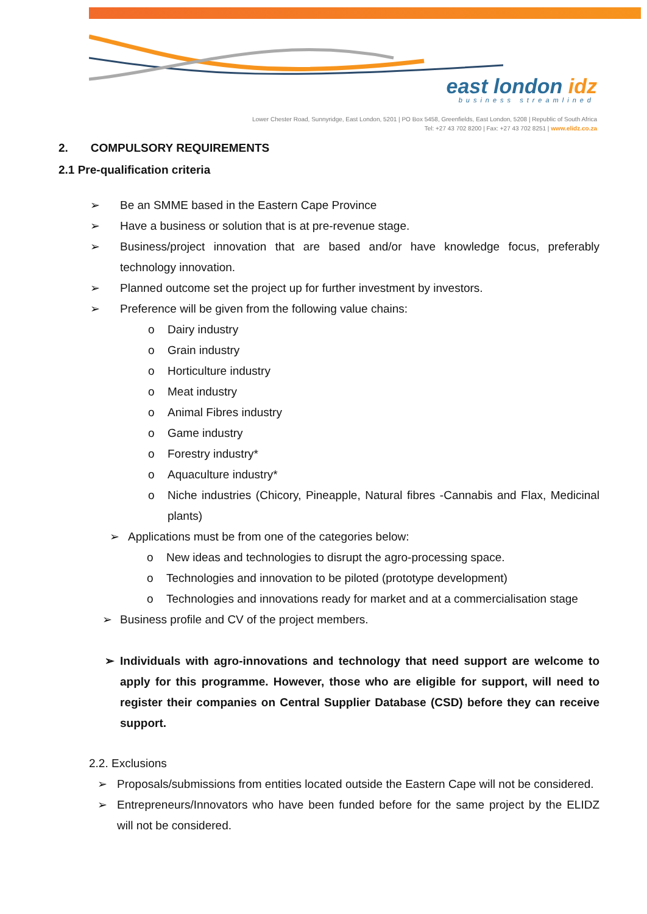east london idz
business streamlined
Lower Chester Road, Sunnyridge, East London, 5201 | PO Box 5458, Greenfields, East London, 5208 | Republic of South Africa
Tel: +27 43 702 8200 | Fax: +27 43 702 8251 | www.elidz.co.za
2. COMPULSORY REQUIREMENTS
2.1 Pre-qualification criteria
➢ Be an SMME based in the Eastern Cape Province
➢ Have a business or solution that is at pre-revenue stage.
➢ Business/project innovation that are based and/or have knowledge focus, preferably technology innovation.
➢ Planned outcome set the project up for further investment by investors.
➢ Preference will be given from the following value chains:
o Dairy industry
o Grain industry
o Horticulture industry
o Meat industry
o Animal Fibres industry
o Game industry
o Forestry industry*
o Aquaculture industry*
o Niche industries (Chicory, Pineapple, Natural fibres -Cannabis and Flax, Medicinal plants)
➢ Applications must be from one of the categories below:
o New ideas and technologies to disrupt the agro-processing space.
o Technologies and innovation to be piloted (prototype development)
o Technologies and innovations ready for market and at a commercialisation stage
➢ Business profile and CV of the project members.
➢ Individuals with agro-innovations and technology that need support are welcome to apply for this programme. However, those who are eligible for support, will need to register their companies on Central Supplier Database (CSD) before they can receive support.
2.2. Exclusions
➢ Proposals/submissions from entities located outside the Eastern Cape will not be considered.
➢ Entrepreneurs/Innovators who have been funded before for the same project by the ELIDZ will not be considered.